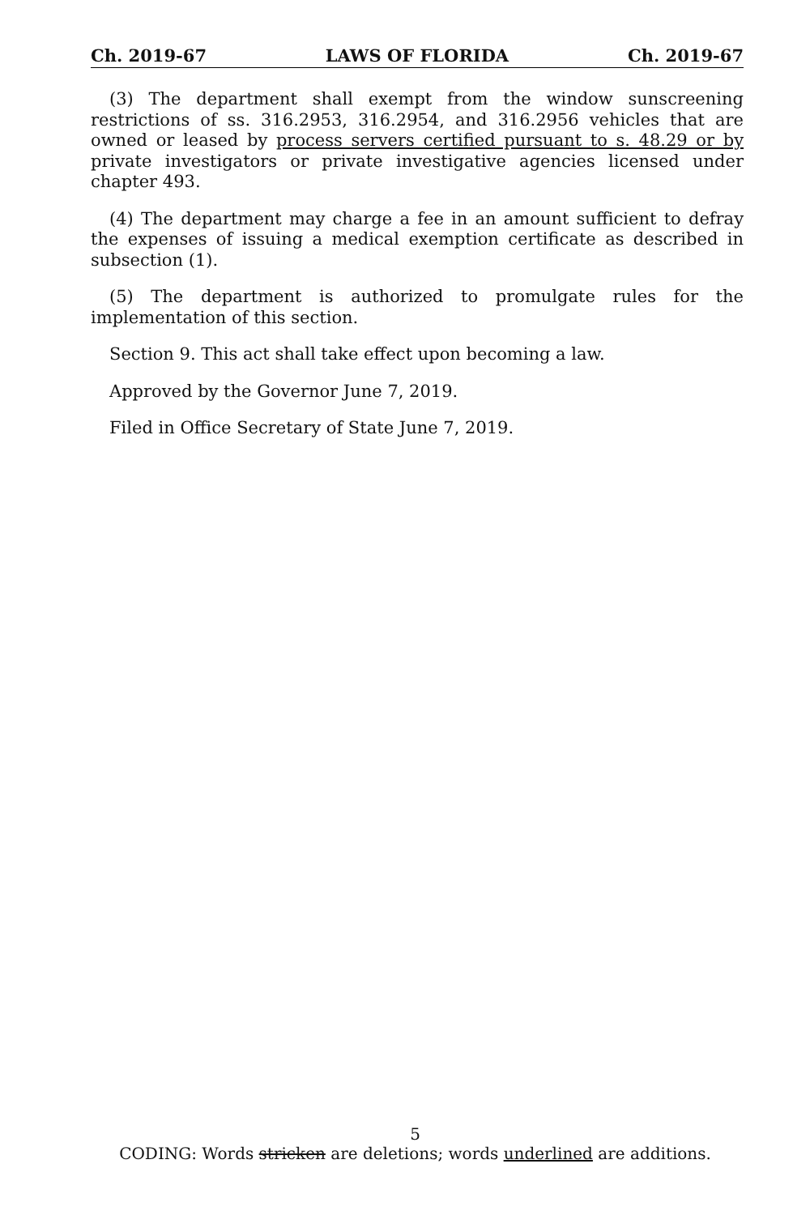Ch. 2019-67 LAWS OF FLORIDA Ch. 2019-67
(3) The department shall exempt from the window sunscreening restrictions of ss. 316.2953, 316.2954, and 316.2956 vehicles that are owned or leased by process servers certified pursuant to s. 48.29 or by private investigators or private investigative agencies licensed under chapter 493.
(4) The department may charge a fee in an amount sufficient to defray the expenses of issuing a medical exemption certificate as described in subsection (1).
(5) The department is authorized to promulgate rules for the implementation of this section.
Section 9. This act shall take effect upon becoming a law.
Approved by the Governor June 7, 2019.
Filed in Office Secretary of State June 7, 2019.
5
CODING: Words stricken are deletions; words underlined are additions.